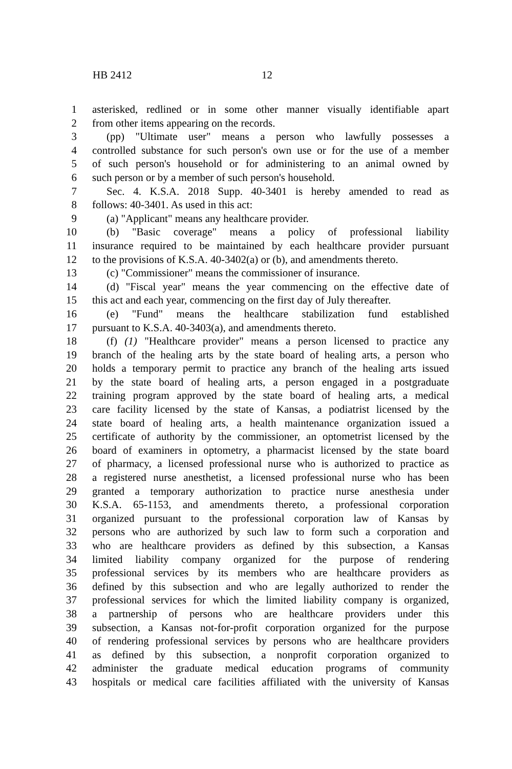HB 2412 12
1 asterisked, redlined or in some other manner visually identifiable apart
2 from other items appearing on the records.
3 (pp) "Ultimate user" means a person who lawfully possesses a
4 controlled substance for such person's own use or for the use of a member
5 of such person's household or for administering to an animal owned by
6 such person or by a member of such person's household.
7 Sec. 4. K.S.A. 2018 Supp. 40-3401 is hereby amended to read as
8 follows: 40-3401. As used in this act:
9 (a) "Applicant" means any healthcare provider.
10 (b) "Basic coverage" means a policy of professional liability
11 insurance required to be maintained by each healthcare provider pursuant
12 to the provisions of K.S.A. 40-3402(a) or (b), and amendments thereto.
13 (c) "Commissioner" means the commissioner of insurance.
14 (d) "Fiscal year" means the year commencing on the effective date of
15 this act and each year, commencing on the first day of July thereafter.
16 (e) "Fund" means the healthcare stabilization fund established
17 pursuant to K.S.A. 40-3403(a), and amendments thereto.
18 (f) (1) "Healthcare provider" means a person licensed to practice any
19 branch of the healing arts by the state board of healing arts, a person who
20 holds a temporary permit to practice any branch of the healing arts issued
21 by the state board of healing arts, a person engaged in a postgraduate
22 training program approved by the state board of healing arts, a medical
23 care facility licensed by the state of Kansas, a podiatrist licensed by the
24 state board of healing arts, a health maintenance organization issued a
25 certificate of authority by the commissioner, an optometrist licensed by the
26 board of examiners in optometry, a pharmacist licensed by the state board
27 of pharmacy, a licensed professional nurse who is authorized to practice as
28 a registered nurse anesthetist, a licensed professional nurse who has been
29 granted a temporary authorization to practice nurse anesthesia under
30 K.S.A. 65-1153, and amendments thereto, a professional corporation
31 organized pursuant to the professional corporation law of Kansas by
32 persons who are authorized by such law to form such a corporation and
33 who are healthcare providers as defined by this subsection, a Kansas
34 limited liability company organized for the purpose of rendering
35 professional services by its members who are healthcare providers as
36 defined by this subsection and who are legally authorized to render the
37 professional services for which the limited liability company is organized,
38 a partnership of persons who are healthcare providers under this
39 subsection, a Kansas not-for-profit corporation organized for the purpose
40 of rendering professional services by persons who are healthcare providers
41 as defined by this subsection, a nonprofit corporation organized to
42 administer the graduate medical education programs of community
43 hospitals or medical care facilities affiliated with the university of Kansas